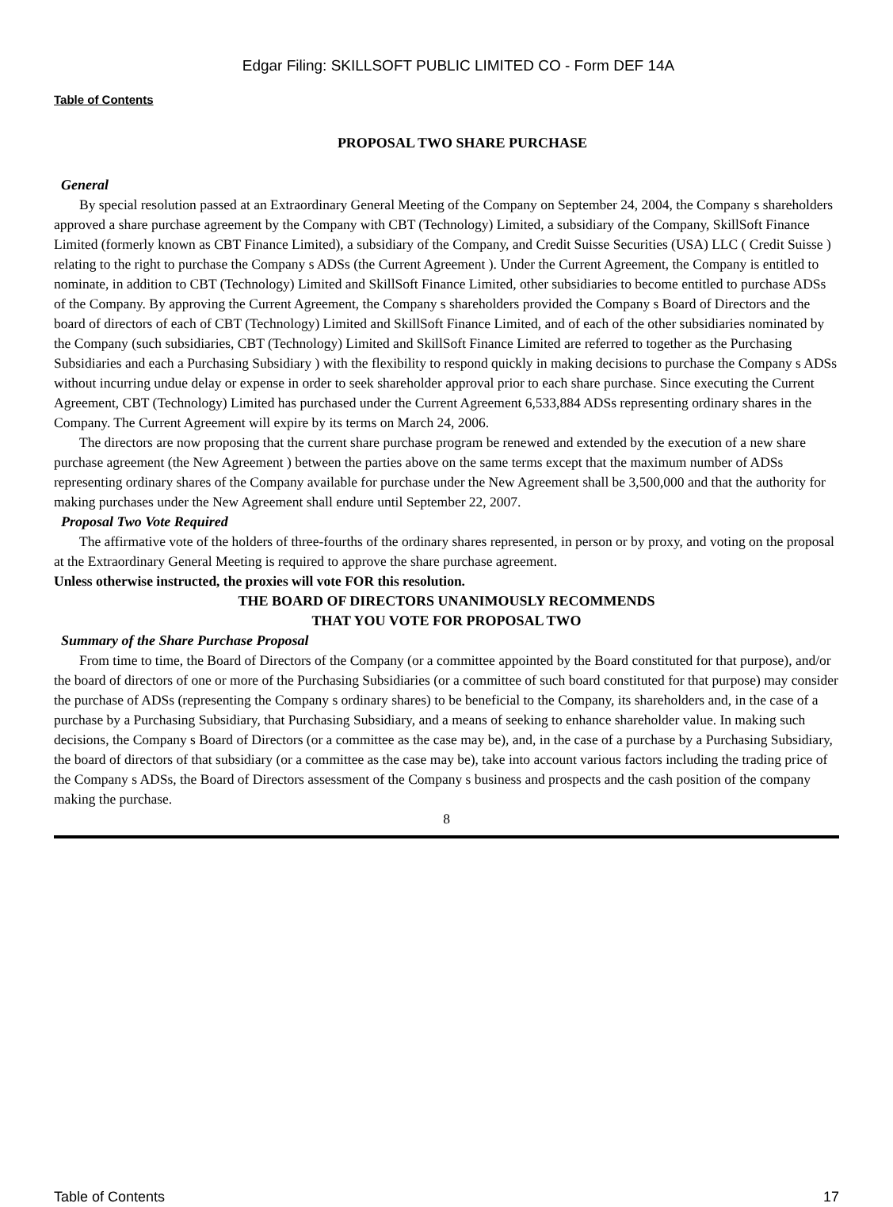Edgar Filing: SKILLSOFT PUBLIC LIMITED CO - Form DEF 14A
Table of Contents
PROPOSAL TWO SHARE PURCHASE
General
By special resolution passed at an Extraordinary General Meeting of the Company on September 24, 2004, the Company s shareholders approved a share purchase agreement by the Company with CBT (Technology) Limited, a subsidiary of the Company, SkillSoft Finance Limited (formerly known as CBT Finance Limited), a subsidiary of the Company, and Credit Suisse Securities (USA) LLC ( Credit Suisse ) relating to the right to purchase the Company s ADSs (the Current Agreement ). Under the Current Agreement, the Company is entitled to nominate, in addition to CBT (Technology) Limited and SkillSoft Finance Limited, other subsidiaries to become entitled to purchase ADSs of the Company. By approving the Current Agreement, the Company s shareholders provided the Company s Board of Directors and the board of directors of each of CBT (Technology) Limited and SkillSoft Finance Limited, and of each of the other subsidiaries nominated by the Company (such subsidiaries, CBT (Technology) Limited and SkillSoft Finance Limited are referred to together as the Purchasing Subsidiaries and each a Purchasing Subsidiary ) with the flexibility to respond quickly in making decisions to purchase the Company s ADSs without incurring undue delay or expense in order to seek shareholder approval prior to each share purchase. Since executing the Current Agreement, CBT (Technology) Limited has purchased under the Current Agreement 6,533,884 ADSs representing ordinary shares in the Company. The Current Agreement will expire by its terms on March 24, 2006.
The directors are now proposing that the current share purchase program be renewed and extended by the execution of a new share purchase agreement (the New Agreement ) between the parties above on the same terms except that the maximum number of ADSs representing ordinary shares of the Company available for purchase under the New Agreement shall be 3,500,000 and that the authority for making purchases under the New Agreement shall endure until September 22, 2007.
Proposal Two Vote Required
The affirmative vote of the holders of three-fourths of the ordinary shares represented, in person or by proxy, and voting on the proposal at the Extraordinary General Meeting is required to approve the share purchase agreement.
Unless otherwise instructed, the proxies will vote FOR this resolution.
THE BOARD OF DIRECTORS UNANIMOUSLY RECOMMENDS
THAT YOU VOTE FOR PROPOSAL TWO
Summary of the Share Purchase Proposal
From time to time, the Board of Directors of the Company (or a committee appointed by the Board constituted for that purpose), and/or the board of directors of one or more of the Purchasing Subsidiaries (or a committee of such board constituted for that purpose) may consider the purchase of ADSs (representing the Company s ordinary shares) to be beneficial to the Company, its shareholders and, in the case of a purchase by a Purchasing Subsidiary, that Purchasing Subsidiary, and a means of seeking to enhance shareholder value. In making such decisions, the Company s Board of Directors (or a committee as the case may be), and, in the case of a purchase by a Purchasing Subsidiary, the board of directors of that subsidiary (or a committee as the case may be), take into account various factors including the trading price of the Company s ADSs, the Board of Directors assessment of the Company s business and prospects and the cash position of the company making the purchase.
8
Table of Contents 17